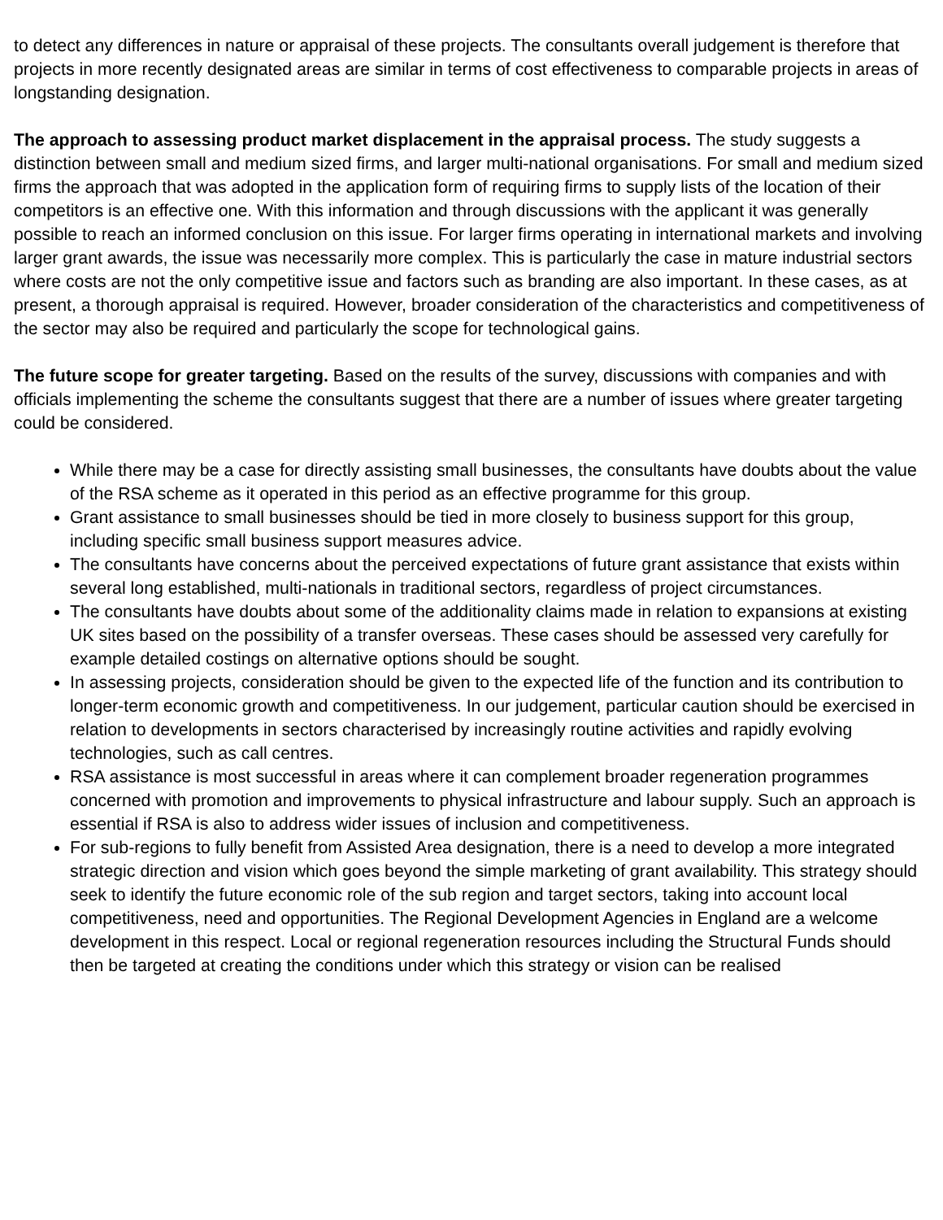to detect any differences in nature or appraisal of these projects. The consultants overall judgement is therefore that projects in more recently designated areas are similar in terms of cost effectiveness to comparable projects in areas of longstanding designation.
The approach to assessing product market displacement in the appraisal process. The study suggests a distinction between small and medium sized firms, and larger multi-national organisations. For small and medium sized firms the approach that was adopted in the application form of requiring firms to supply lists of the location of their competitors is an effective one. With this information and through discussions with the applicant it was generally possible to reach an informed conclusion on this issue. For larger firms operating in international markets and involving larger grant awards, the issue was necessarily more complex. This is particularly the case in mature industrial sectors where costs are not the only competitive issue and factors such as branding are also important. In these cases, as at present, a thorough appraisal is required. However, broader consideration of the characteristics and competitiveness of the sector may also be required and particularly the scope for technological gains.
The future scope for greater targeting. Based on the results of the survey, discussions with companies and with officials implementing the scheme the consultants suggest that there are a number of issues where greater targeting could be considered.
While there may be a case for directly assisting small businesses, the consultants have doubts about the value of the RSA scheme as it operated in this period as an effective programme for this group.
Grant assistance to small businesses should be tied in more closely to business support for this group, including specific small business support measures advice.
The consultants have concerns about the perceived expectations of future grant assistance that exists within several long established, multi-nationals in traditional sectors, regardless of project circumstances.
The consultants have doubts about some of the additionality claims made in relation to expansions at existing UK sites based on the possibility of a transfer overseas. These cases should be assessed very carefully for example detailed costings on alternative options should be sought.
In assessing projects, consideration should be given to the expected life of the function and its contribution to longer-term economic growth and competitiveness. In our judgement, particular caution should be exercised in relation to developments in sectors characterised by increasingly routine activities and rapidly evolving technologies, such as call centres.
RSA assistance is most successful in areas where it can complement broader regeneration programmes concerned with promotion and improvements to physical infrastructure and labour supply. Such an approach is essential if RSA is also to address wider issues of inclusion and competitiveness.
For sub-regions to fully benefit from Assisted Area designation, there is a need to develop a more integrated strategic direction and vision which goes beyond the simple marketing of grant availability. This strategy should seek to identify the future economic role of the sub region and target sectors, taking into account local competitiveness, need and opportunities. The Regional Development Agencies in England are a welcome development in this respect. Local or regional regeneration resources including the Structural Funds should then be targeted at creating the conditions under which this strategy or vision can be realised